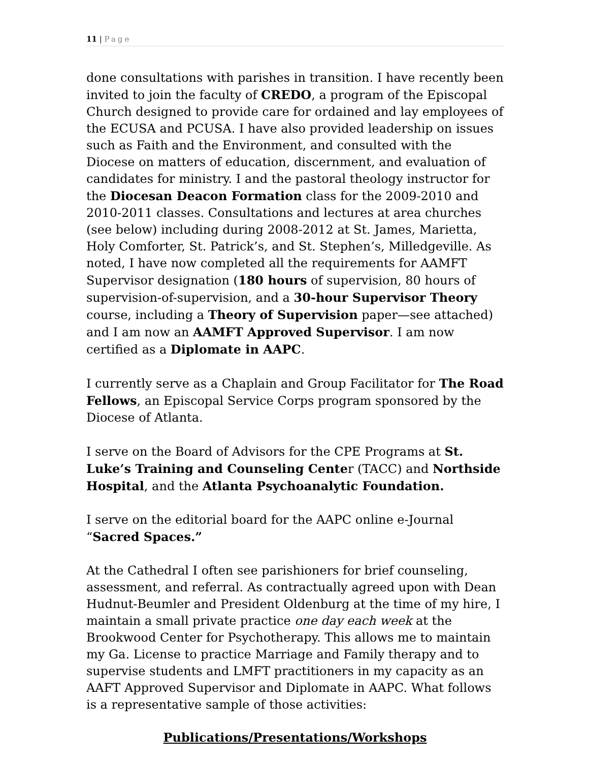11 | Page
done consultations with parishes in transition. I have recently been invited to join the faculty of CREDO, a program of the Episcopal Church designed to provide care for ordained and lay employees of the ECUSA and PCUSA. I have also provided leadership on issues such as Faith and the Environment, and consulted with the Diocese on matters of education, discernment, and evaluation of candidates for ministry. I and the pastoral theology instructor for the Diocesan Deacon Formation class for the 2009-2010 and 2010-2011 classes. Consultations and lectures at area churches (see below) including during 2008-2012 at St. James, Marietta, Holy Comforter, St. Patrick’s, and St. Stephen’s, Milledgeville. As noted, I have now completed all the requirements for AAMFT Supervisor designation (180 hours of supervision, 80 hours of supervision-of-supervision, and a 30-hour Supervisor Theory course, including a Theory of Supervision paper—see attached) and I am now an AAMFT Approved Supervisor. I am now certified as a Diplomate in AAPC.
I currently serve as a Chaplain and Group Facilitator for The Road Fellows, an Episcopal Service Corps program sponsored by the Diocese of Atlanta.
I serve on the Board of Advisors for the CPE Programs at St. Luke’s Training and Counseling Center (TACC) and Northside Hospital, and the Atlanta Psychoanalytic Foundation.
I serve on the editorial board for the AAPC online e-Journal “Sacred Spaces.”
At the Cathedral I often see parishioners for brief counseling, assessment, and referral. As contractually agreed upon with Dean Hudnut-Beumler and President Oldenburg at the time of my hire, I maintain a small private practice one day each week at the Brookwood Center for Psychotherapy. This allows me to maintain my Ga. License to practice Marriage and Family therapy and to supervise students and LMFT practitioners in my capacity as an AAFT Approved Supervisor and Diplomate in AAPC. What follows is a representative sample of those activities:
Publications/Presentations/Workshops